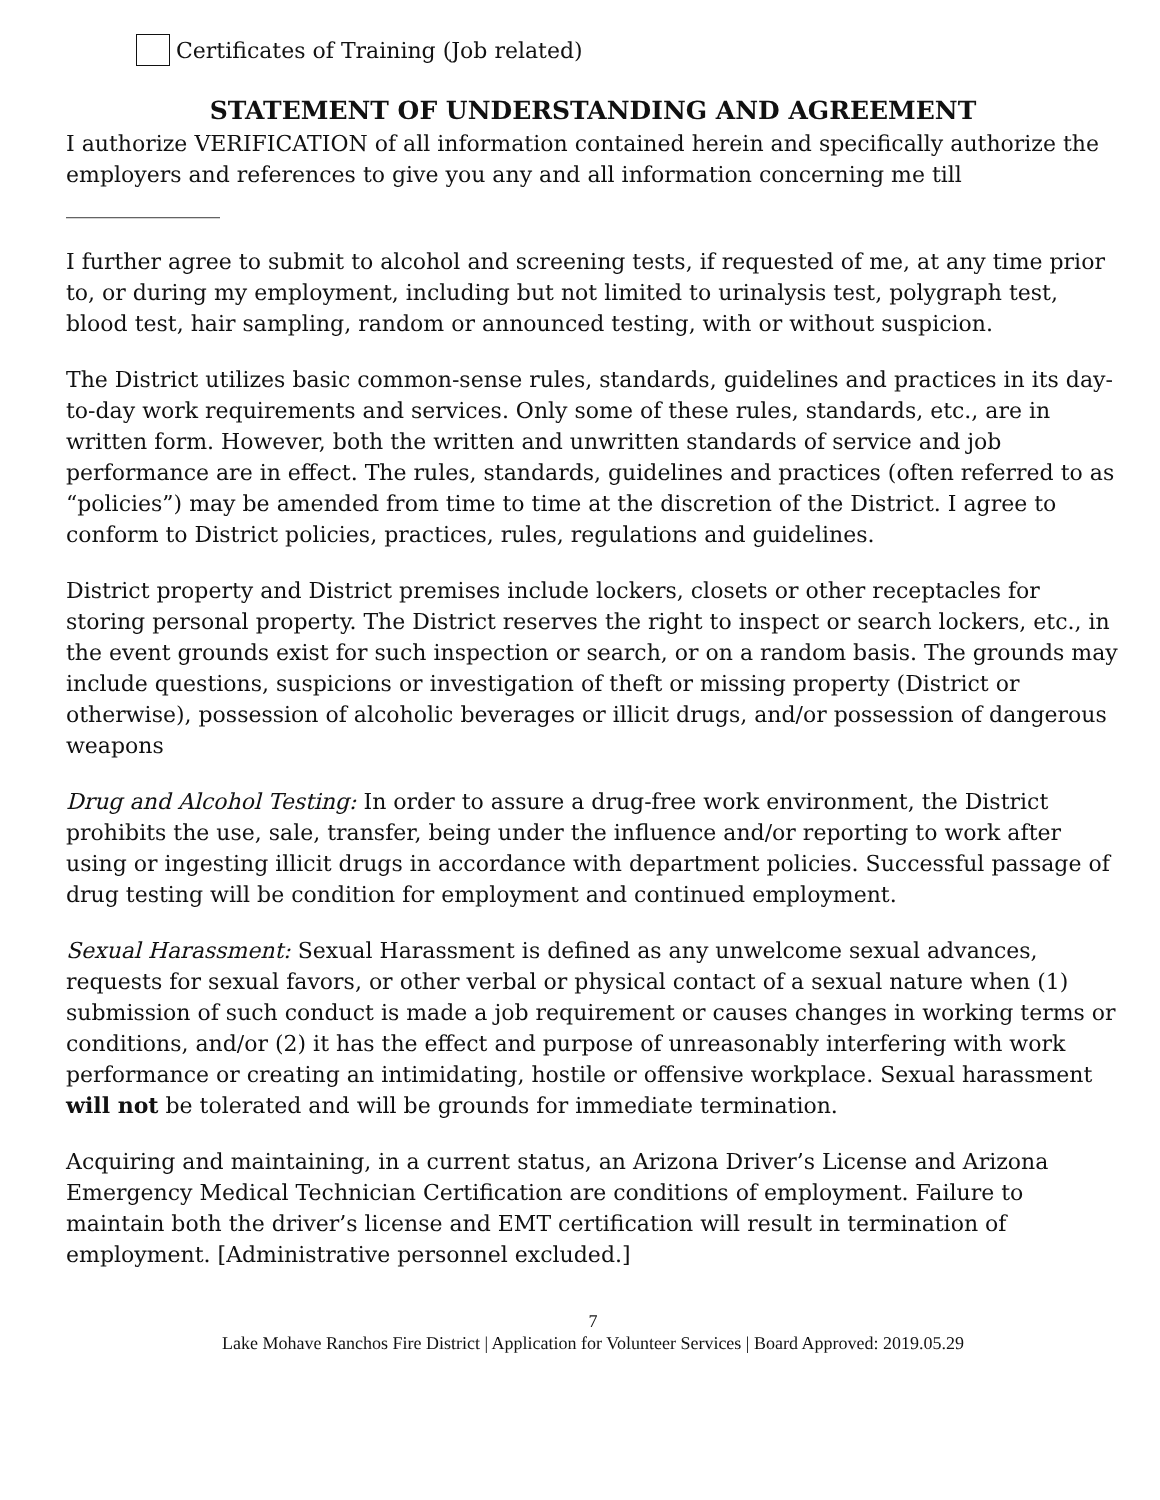Certificates of Training (Job related)
STATEMENT OF UNDERSTANDING AND AGREEMENT
I authorize VERIFICATION of all information contained herein and specifically authorize the employers and references to give you any and all information concerning me till ______________
I further agree to submit to alcohol and screening tests, if requested of me, at any time prior to, or during my employment, including but not limited to urinalysis test, polygraph test, blood test, hair sampling, random or announced testing, with or without suspicion.
The District utilizes basic common-sense rules, standards, guidelines and practices in its day-to-day work requirements and services. Only some of these rules, standards, etc., are in written form. However, both the written and unwritten standards of service and job performance are in effect. The rules, standards, guidelines and practices (often referred to as “policies”) may be amended from time to time at the discretion of the District. I agree to conform to District policies, practices, rules, regulations and guidelines.
District property and District premises include lockers, closets or other receptacles for storing personal property. The District reserves the right to inspect or search lockers, etc., in the event grounds exist for such inspection or search, or on a random basis. The grounds may include questions, suspicions or investigation of theft or missing property (District or otherwise), possession of alcoholic beverages or illicit drugs, and/or possession of dangerous weapons
Drug and Alcohol Testing: In order to assure a drug-free work environment, the District prohibits the use, sale, transfer, being under the influence and/or reporting to work after using or ingesting illicit drugs in accordance with department policies. Successful passage of drug testing will be condition for employment and continued employment.
Sexual Harassment: Sexual Harassment is defined as any unwelcome sexual advances, requests for sexual favors, or other verbal or physical contact of a sexual nature when (1) submission of such conduct is made a job requirement or causes changes in working terms or conditions, and/or (2) it has the effect and purpose of unreasonably interfering with work performance or creating an intimidating, hostile or offensive workplace. Sexual harassment will not be tolerated and will be grounds for immediate termination.
Acquiring and maintaining, in a current status, an Arizona Driver’s License and Arizona Emergency Medical Technician Certification are conditions of employment. Failure to maintain both the driver’s license and EMT certification will result in termination of employment. [Administrative personnel excluded.]
7
Lake Mohave Ranchos Fire District | Application for Volunteer Services | Board Approved: 2019.05.29